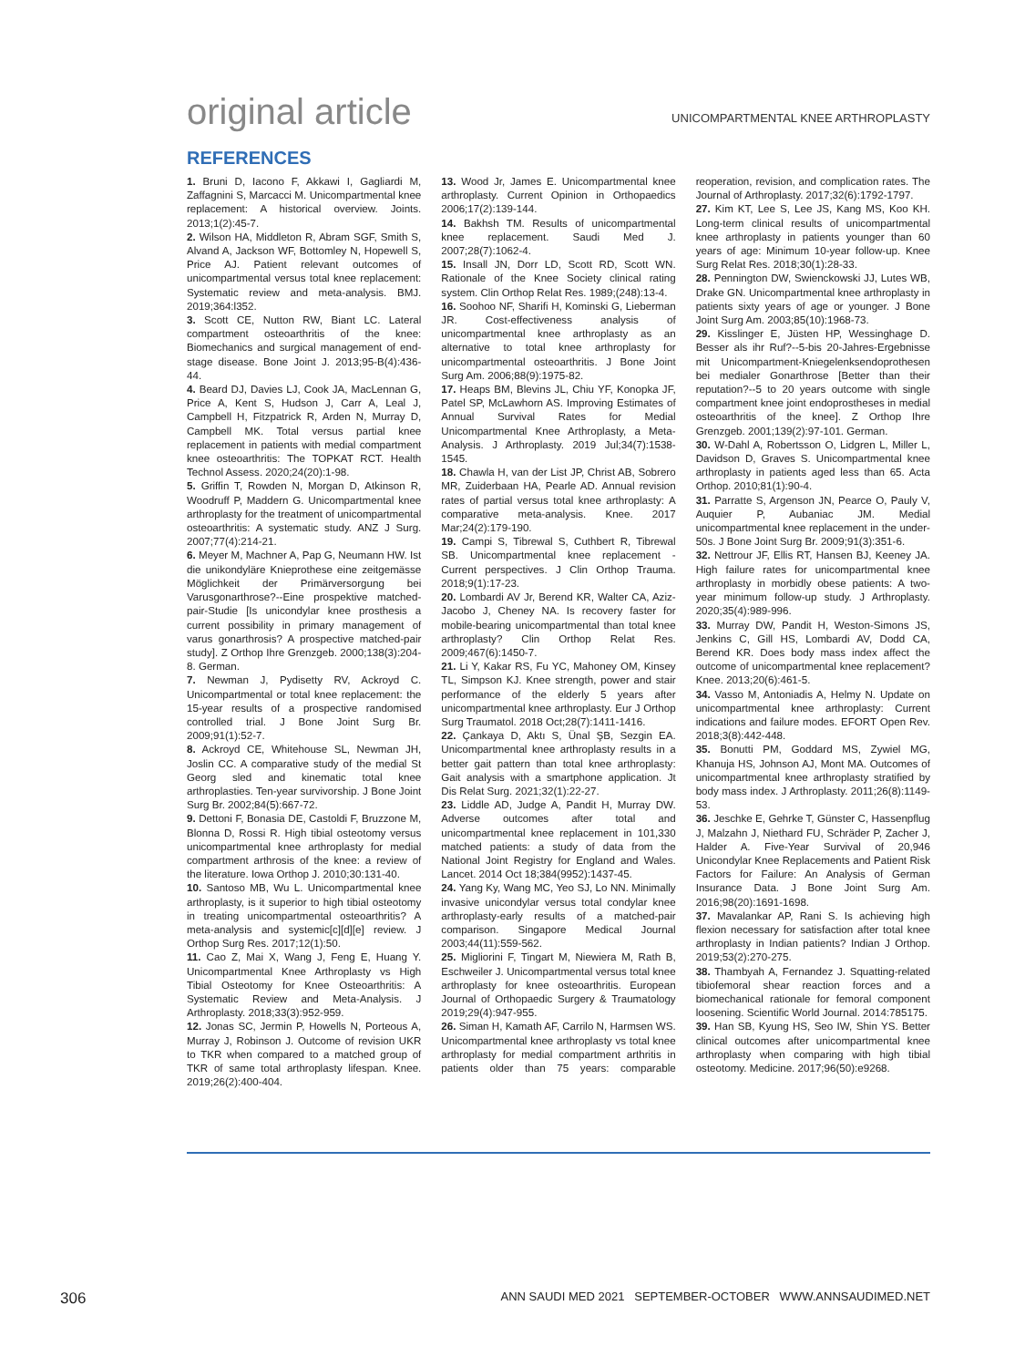original article
UNICOMPARTMENTAL KNEE ARTHROPLASTY
REFERENCES
1. Bruni D, Iacono F, Akkawi I, Gagliardi M, Zaffagnini S, Marcacci M. Unicompartmental knee replacement: A historical overview. Joints. 2013;1(2):45-7.
2. Wilson HA, Middleton R, Abram SGF, Smith S, Alvand A, Jackson WF, Bottomley N, Hopewell S, Price AJ. Patient relevant outcomes of unicompartmental versus total knee replacement: Systematic review and meta-analysis. BMJ. 2019;364:l352.
3. Scott CE, Nutton RW, Biant LC. Lateral compartment osteoarthritis of the knee: Biomechanics and surgical management of end-stage disease. Bone Joint J. 2013;95-B(4):436-44.
4. Beard DJ, Davies LJ, Cook JA, MacLennan G, Price A, Kent S, Hudson J, Carr A, Leal J, Campbell H, Fitzpatrick R, Arden N, Murray D, Campbell MK. Total versus partial knee replacement in patients with medial compartment knee osteoarthritis: The TOPKAT RCT. Health Technol Assess. 2020;24(20):1-98.
5. Griffin T, Rowden N, Morgan D, Atkinson R, Woodruff P, Maddern G. Unicompartmental knee arthroplasty for the treatment of unicompartmental osteoarthritis: A systematic study. ANZ J Surg. 2007;77(4):214-21.
6. Meyer M, Machner A, Pap G, Neumann HW. Ist die unikondyläre Knieprothese eine zeitgemässe Möglichkeit der Primärversorgung bei Varusgonarthrose?--Eine prospektive matched-pair-Studie [Is unicondylar knee prosthesis a current possibility in primary management of varus gonarthrosis? A prospective matched-pair study]. Z Orthop Ihre Grenzgeb. 2000;138(3):204-8. German.
7. Newman J, Pydisetty RV, Ackroyd C. Unicompartmental or total knee replacement: the 15-year results of a prospective randomised controlled trial. J Bone Joint Surg Br. 2009;91(1):52-7.
8. Ackroyd CE, Whitehouse SL, Newman JH, Joslin CC. A comparative study of the medial St Georg sled and kinematic total knee arthroplasties. Ten-year survivorship. J Bone Joint Surg Br. 2002;84(5):667-72.
9. Dettoni F, Bonasia DE, Castoldi F, Bruzzone M, Blonna D, Rossi R. High tibial osteotomy versus unicompartmental knee arthroplasty for medial compartment arthrosis of the knee: a review of the literature. Iowa Orthop J. 2010;30:131-40.
10. Santoso MB, Wu L. Unicompartmental knee arthroplasty, is it superior to high tibial osteotomy in treating unicompartmental osteoarthritis? A meta-analysis and systemic[c][d][e] review. J Orthop Surg Res. 2017;12(1):50.
11. Cao Z, Mai X, Wang J, Feng E, Huang Y. Unicompartmental Knee Arthroplasty vs High Tibial Osteotomy for Knee Osteoarthritis: A Systematic Review and Meta-Analysis. J Arthroplasty. 2018;33(3):952-959.
12. Jonas SC, Jermin P, Howells N, Porteous A, Murray J, Robinson J. Outcome of revision UKR to TKR when compared to a matched group of TKR of same total arthroplasty lifespan. Knee. 2019;26(2):400-404.
13. Wood Jr, James E. Unicompartmental knee arthroplasty. Current Opinion in Orthopaedics 2006;17(2):139-144.
14. Bakhsh TM. Results of unicompartmental knee replacement. Saudi Med J. 2007;28(7):1062-4.
15. Insall JN, Dorr LD, Scott RD, Scott WN. Rationale of the Knee Society clinical rating system. Clin Orthop Relat Res. 1989;(248):13-4.
16. Soohoo NF, Sharifi H, Kominski G, Lieberman JR. Cost-effectiveness analysis of unicompartmental knee arthroplasty as an alternative to total knee arthroplasty for unicompartmental osteoarthritis. J Bone Joint Surg Am. 2006;88(9):1975-82.
17. Heaps BM, Blevins JL, Chiu YF, Konopka JF, Patel SP, McLawhorn AS. Improving Estimates of Annual Survival Rates for Medial Unicompartmental Knee Arthroplasty, a Meta-Analysis. J Arthroplasty. 2019 Jul;34(7):1538-1545.
18. Chawla H, van der List JP, Christ AB, Sobrero MR, Zuiderbaan HA, Pearle AD. Annual revision rates of partial versus total knee arthroplasty: A comparative meta-analysis. Knee. 2017 Mar;24(2):179-190.
19. Campi S, Tibrewal S, Cuthbert R, Tibrewal SB. Unicompartmental knee replacement - Current perspectives. J Clin Orthop Trauma. 2018;9(1):17-23.
20. Lombardi AV Jr, Berend KR, Walter CA, Aziz-Jacobo J, Cheney NA. Is recovery faster for mobile-bearing unicompartmental than total knee arthroplasty? Clin Orthop Relat Res. 2009;467(6):1450-7.
21. Li Y, Kakar RS, Fu YC, Mahoney OM, Kinsey TL, Simpson KJ. Knee strength, power and stair performance of the elderly 5 years after unicompartmental knee arthroplasty. Eur J Orthop Surg Traumatol. 2018 Oct;28(7):1411-1416.
22. Çankaya D, Aktı S, Ünal ŞB, Sezgin EA. Unicompartmental knee arthroplasty results in a better gait pattern than total knee arthroplasty: Gait analysis with a smartphone application. Jt Dis Relat Surg. 2021;32(1):22-27.
23. Liddle AD, Judge A, Pandit H, Murray DW. Adverse outcomes after total and unicompartmental knee replacement in 101,330 matched patients: a study of data from the National Joint Registry for England and Wales. Lancet. 2014 Oct 18;384(9952):1437-45.
24. Yang Ky, Wang MC, Yeo SJ, Lo NN. Minimally invasive unicondylar versus total condylar knee arthroplasty-early results of a matched-pair comparison. Singapore Medical Journal 2003;44(11):559-562.
25. Migliorini F, Tingart M, Niewiera M, Rath B, Eschweiler J. Unicompartmental versus total knee arthroplasty for knee osteoarthritis. European Journal of Orthopaedic Surgery & Traumatology 2019;29(4):947-955.
26. Siman H, Kamath AF, Carrilo N, Harmsen WS. Unicompartmental knee arthroplasty vs total knee arthroplasty for medial compartment arthritis in patients older than 75 years: comparable reoperation, revision, and complication rates. The Journal of Arthroplasty. 2017;32(6):1792-1797.
27. Kim KT, Lee S, Lee JS, Kang MS, Koo KH. Long-term clinical results of unicompartmental knee arthroplasty in patients younger than 60 years of age: Minimum 10-year follow-up. Knee Surg Relat Res. 2018;30(1):28-33.
28. Pennington DW, Swienckowski JJ, Lutes WB, Drake GN. Unicompartmental knee arthroplasty in patients sixty years of age or younger. J Bone Joint Surg Am. 2003;85(10):1968-73.
29. Kisslinger E, Jüsten HP, Wessinghage D. Besser als ihr Ruf?--5-bis 20-Jahres-Ergebnisse mit Unicompartment-Kniegelenksendoprothesen bei medialer Gonarthrose [Better than their reputation?--5 to 20 years outcome with single compartment knee joint endoprostheses in medial osteoarthritis of the knee]. Z Orthop Ihre Grenzgeb. 2001;139(2):97-101. German.
30. W-Dahl A, Robertsson O, Lidgren L, Miller L, Davidson D, Graves S. Unicompartmental knee arthroplasty in patients aged less than 65. Acta Orthop. 2010;81(1):90-4.
31. Parratte S, Argenson JN, Pearce O, Pauly V, Auquier P, Aubaniac JM. Medial unicompartmental knee replacement in the under-50s. J Bone Joint Surg Br. 2009;91(3):351-6.
32. Nettrour JF, Ellis RT, Hansen BJ, Keeney JA. High failure rates for unicompartmental knee arthroplasty in morbidly obese patients: A two-year minimum follow-up study. J Arthroplasty. 2020;35(4):989-996.
33. Murray DW, Pandit H, Weston-Simons JS, Jenkins C, Gill HS, Lombardi AV, Dodd CA, Berend KR. Does body mass index affect the outcome of unicompartmental knee replacement? Knee. 2013;20(6):461-5.
34. Vasso M, Antoniadis A, Helmy N. Update on unicompartmental knee arthroplasty: Current indications and failure modes. EFORT Open Rev. 2018;3(8):442-448.
35. Bonutti PM, Goddard MS, Zywiel MG, Khanuja HS, Johnson AJ, Mont MA. Outcomes of unicompartmental knee arthroplasty stratified by body mass index. J Arthroplasty. 2011;26(8):1149-53.
36. Jeschke E, Gehrke T, Günster C, Hassenpflug J, Malzahn J, Niethard FU, Schräder P, Zacher J, Halder A. Five-Year Survival of 20,946 Unicondylar Knee Replacements and Patient Risk Factors for Failure: An Analysis of German Insurance Data. J Bone Joint Surg Am. 2016;98(20):1691-1698.
37. Mavalankar AP, Rani S. Is achieving high flexion necessary for satisfaction after total knee arthroplasty in Indian patients? Indian J Orthop. 2019;53(2):270-275.
38. Thambyah A, Fernandez J. Squatting-related tibiofemoral shear reaction forces and a biomechanical rationale for femoral component loosening. Scientific World Journal. 2014:785175.
39. Han SB, Kyung HS, Seo IW, Shin YS. Better clinical outcomes after unicompartmental knee arthroplasty when comparing with high tibial osteotomy. Medicine. 2017;96(50):e9268.
306 ANN SAUDI MED 2021 SEPTEMBER-OCTOBER WWW.ANNSAUDIMED.NET